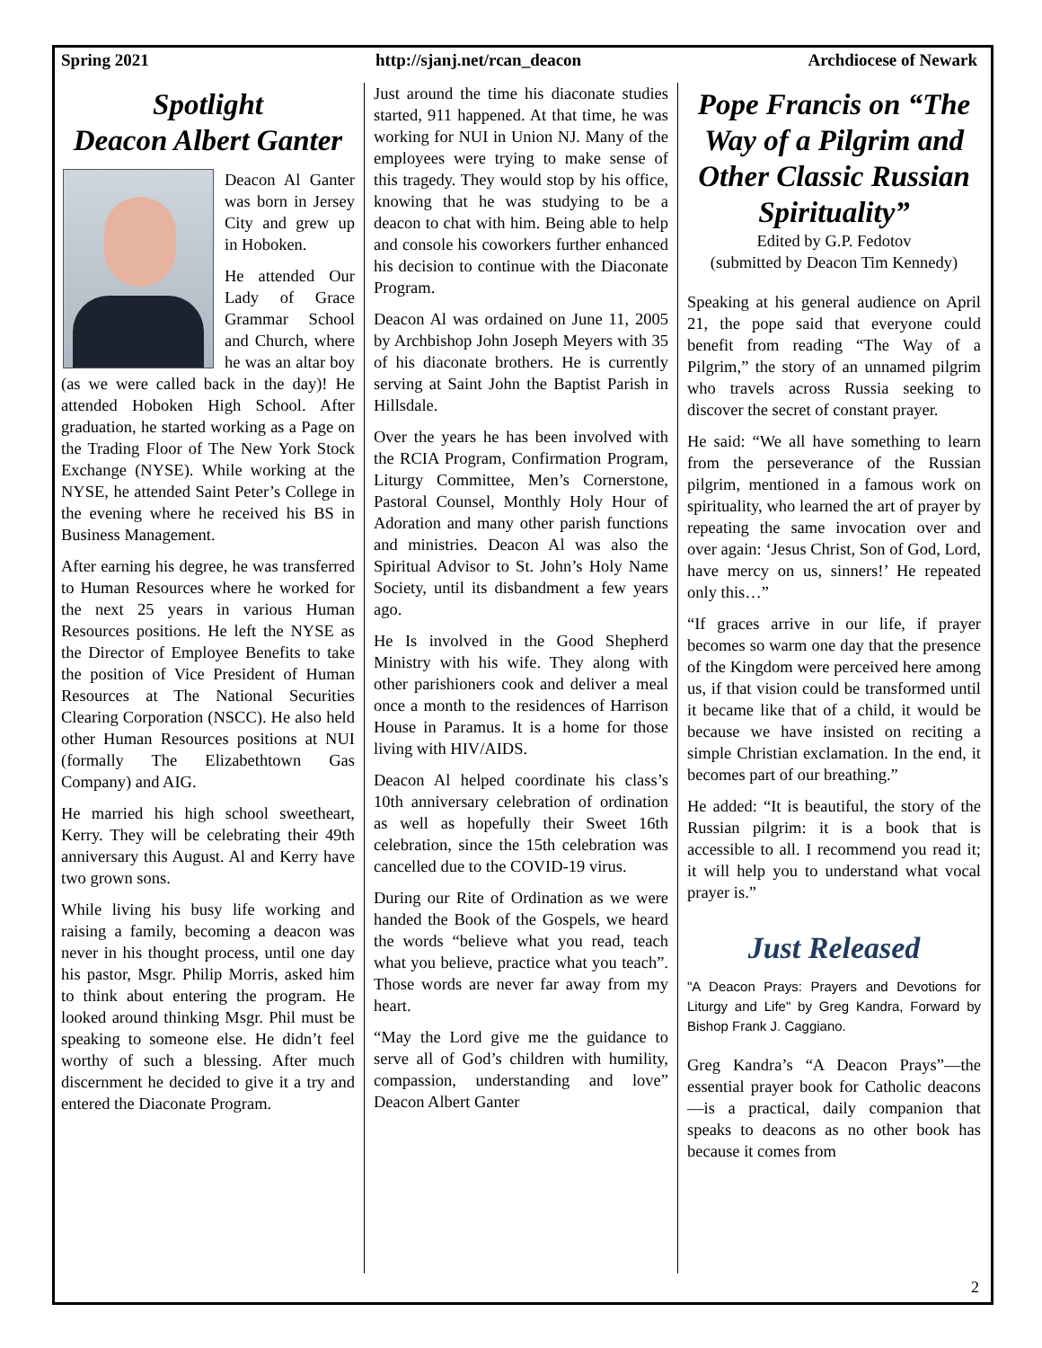Spring 2021 http://sjanj.net/rcan_deacon Archdiocese of Newark
Spotlight
Deacon Albert Ganter
Deacon Al Ganter was born in Jersey City and grew up in Hoboken.
He attended Our Lady of Grace Grammar School and Church, where he was an altar boy (as we were called back in the day)! He attended Hoboken High School. After graduation, he started working as a Page on the Trading Floor of The New York Stock Exchange (NYSE). While working at the NYSE, he attended Saint Peter’s College in the evening where he received his BS in Business Management.
After earning his degree, he was transferred to Human Resources where he worked for the next 25 years in various Human Resources positions. He left the NYSE as the Director of Employee Benefits to take the position of Vice President of Human Resources at The National Securities Clearing Corporation (NSCC). He also held other Human Resources positions at NUI (formally The Elizabethtown Gas Company) and AIG.
He married his high school sweetheart, Kerry. They will be celebrating their 49th anniversary this August. Al and Kerry have two grown sons.
While living his busy life working and raising a family, becoming a deacon was never in his thought process, until one day his pastor, Msgr. Philip Morris, asked him to think about entering the program. He looked around thinking Msgr. Phil must be speaking to someone else. He didn’t feel worthy of such a blessing. After much discernment he decided to give it a try and entered the Diaconate Program.
Just around the time his diaconate studies started, 911 happened. At that time, he was working for NUI in Union NJ. Many of the employees were trying to make sense of this tragedy. They would stop by his office, knowing that he was studying to be a deacon to chat with him. Being able to help and console his coworkers further enhanced his decision to continue with the Diaconate Program.
Deacon Al was ordained on June 11, 2005 by Archbishop John Joseph Meyers with 35 of his diaconate brothers. He is currently serving at Saint John the Baptist Parish in Hillsdale.
Over the years he has been involved with the RCIA Program, Confirmation Program, Liturgy Committee, Men’s Cornerstone, Pastoral Counsel, Monthly Holy Hour of Adoration and many other parish functions and ministries. Deacon Al was also the Spiritual Advisor to St. John’s Holy Name Society, until its disbandment a few years ago.
He Is involved in the Good Shepherd Ministry with his wife. They along with other parishioners cook and deliver a meal once a month to the residences of Harrison House in Paramus. It is a home for those living with HIV/AIDS.
Deacon Al helped coordinate his class’s 10th anniversary celebration of ordination as well as hopefully their Sweet 16th celebration, since the 15th celebration was cancelled due to the COVID-19 virus.
During our Rite of Ordination as we were handed the Book of the Gospels, we heard the words “believe what you read, teach what you believe, practice what you teach”. Those words are never far away from my heart.
“May the Lord give me the guidance to serve all of God’s children with humility, compassion, understanding and love” Deacon Albert Ganter
Pope Francis on “The Way of a Pilgrim and Other Classic Russian Spirituality”
Edited by G.P. Fedotov
(submitted by Deacon Tim Kennedy)
Speaking at his general audience on April 21, the pope said that everyone could benefit from reading “The Way of a Pilgrim,” the story of an unnamed pilgrim who travels across Russia seeking to discover the secret of constant prayer.
He said: “We all have something to learn from the perseverance of the Russian pilgrim, mentioned in a famous work on spirituality, who learned the art of prayer by repeating the same invocation over and over again: ‘Jesus Christ, Son of God, Lord, have mercy on us, sinners!’ He repeated only this…”
“If graces arrive in our life, if prayer becomes so warm one day that the presence of the Kingdom were perceived here among us, if that vision could be transformed until it became like that of a child, it would be because we have insisted on reciting a simple Christian exclamation. In the end, it becomes part of our breathing.”
He added: “It is beautiful, the story of the Russian pilgrim: it is a book that is accessible to all. I recommend you read it; it will help you to understand what vocal prayer is.”
Just Released
"A Deacon Prays: Prayers and Devotions for Liturgy and Life" by Greg Kandra, Forward by Bishop Frank J. Caggiano.
Greg Kandra’s “A Deacon Prays”—the essential prayer book for Catholic deacons—is a practical, daily companion that speaks to deacons as no other book has because it comes from
2